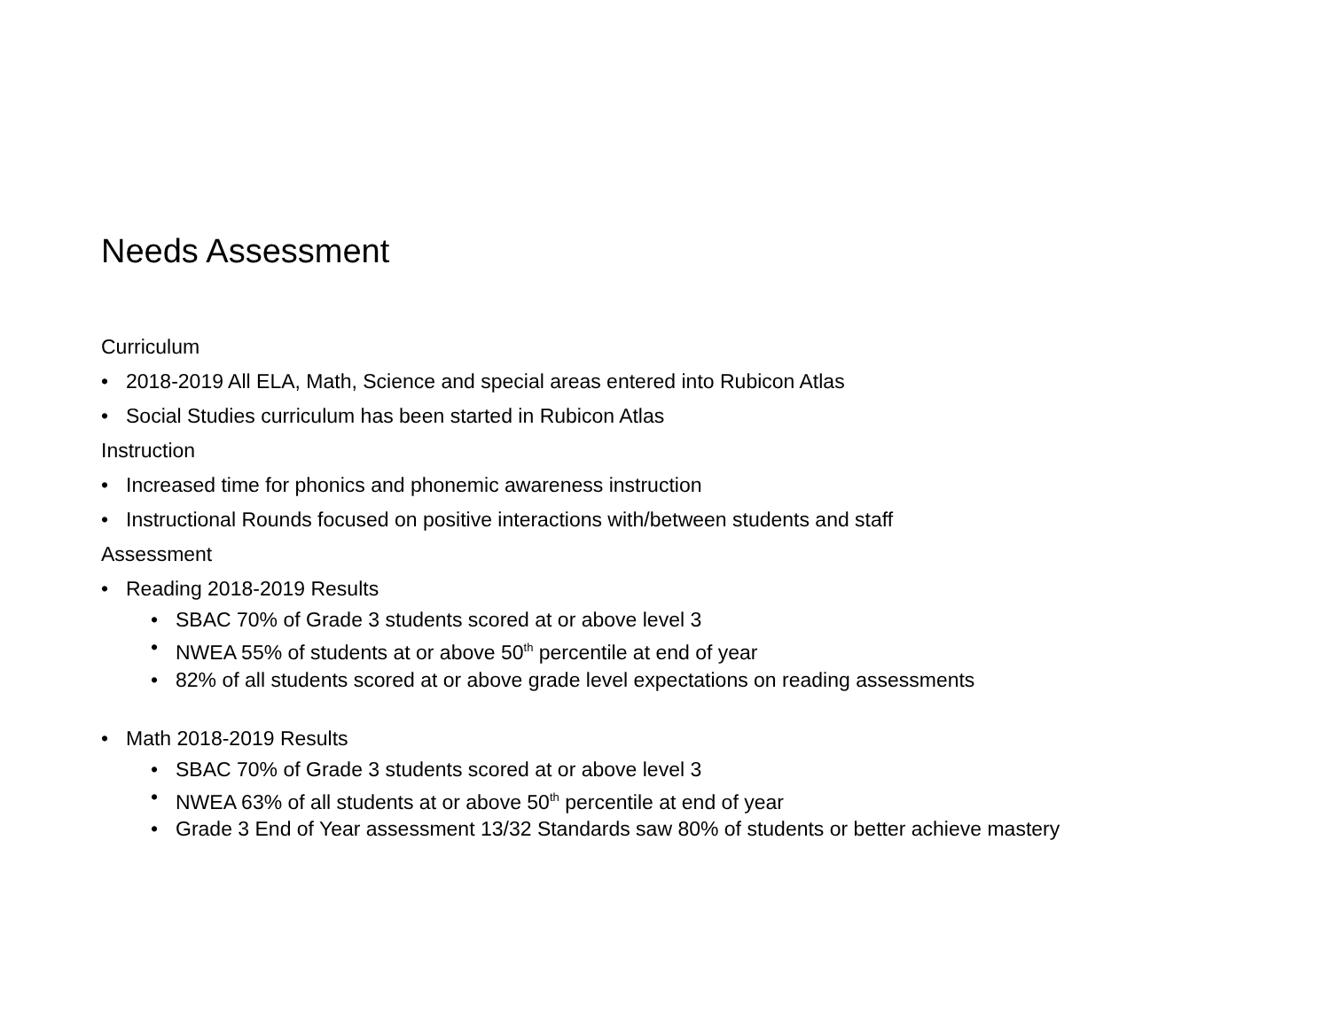Needs Assessment
Curriculum
• 2018-2019 All ELA, Math, Science and special areas entered into Rubicon Atlas
• Social Studies curriculum has been started in Rubicon Atlas
Instruction
• Increased time for phonics and phonemic awareness instruction
• Instructional Rounds focused on positive interactions with/between students and staff
Assessment
• Reading 2018-2019 Results
• SBAC 70% of Grade 3 students scored at or above level 3
• NWEA 55% of students at or above 50<sup>th</sup> percentile at end of year
• 82% of all students scored at or above grade level expectations on reading assessments
• Math 2018-2019 Results
• SBAC 70% of Grade 3 students scored at or above level 3
• NWEA 63% of all students at or above 50<sup>th</sup> percentile at end of year
• Grade 3 End of Year assessment 13/32 Standards saw 80% of students or better achieve mastery